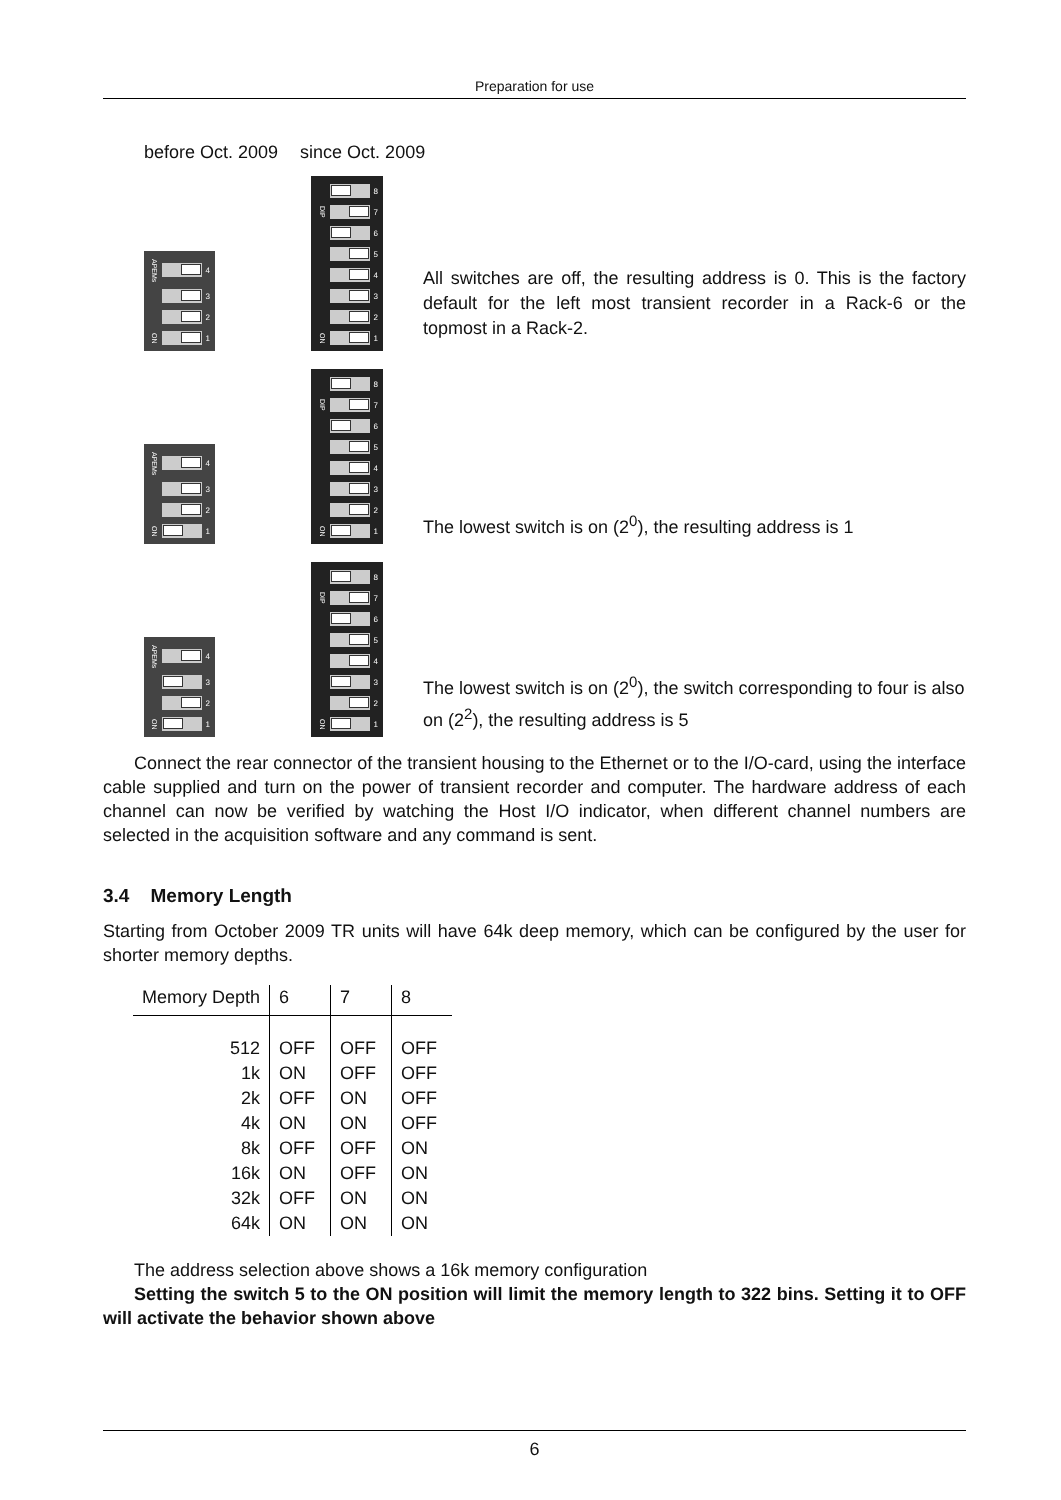Preparation for use
before Oct. 2009 since Oct. 2009
APEMs
4
3
2
ON
1
8
DIP
7
6
5
4
3
2
ON
1
All switches are off, the resulting address is 0. This is the factory default for the left most transient recorder in a Rack-6 or the topmost in a Rack-2.
APEMs
4
3
2
ON
1
8
DIP
7
6
5
4
3
2
ON
1
The lowest switch is on (2<sup>0</sup>), the resulting address is 1
APEMs
4
3
2
ON
1
8
DIP
7
6
5
4
3
2
ON
1
The lowest switch is on (2<sup>0</sup>), the switch corresponding to four is also on (2<sup>2</sup>), the resulting address is 5
Connect the rear connector of the transient housing to the Ethernet or to the I/O-card, using the interface cable supplied and turn on the power of transient recorder and computer. The hardware address of each channel can now be verified by watching the Host I/O indicator, when different channel numbers are selected in the acquisition software and any command is sent.
3.4 Memory Length
Starting from October 2009 TR units will have 64k deep memory, which can be configured by the user for shorter memory depths.
| Memory Depth | 6 | 7 | 8 |
| --- | --- | --- | --- |
| 512 | OFF | OFF | OFF |
| 1k | ON | OFF | OFF |
| 2k | OFF | ON | OFF |
| 4k | ON | ON | OFF |
| 8k | OFF | OFF | ON |
| 16k | ON | OFF | ON |
| 32k | OFF | ON | ON |
| 64k | ON | ON | ON |
The address selection above shows a 16k memory configuration
Setting the switch 5 to the ON position will limit the memory length to 322 bins. Setting it to OFF will activate the behavior shown above
6